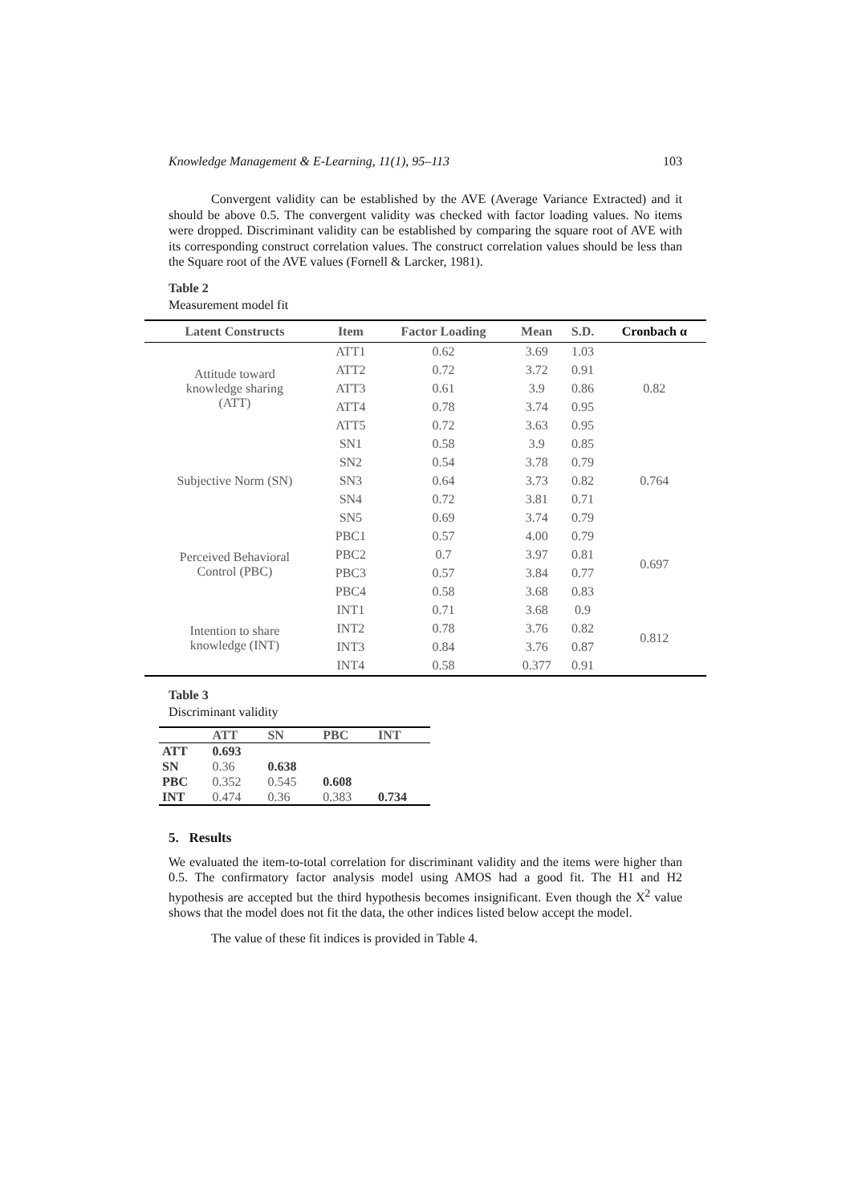Knowledge Management & E-Learning, 11(1), 95–113 103
Convergent validity can be established by the AVE (Average Variance Extracted) and it should be above 0.5. The convergent validity was checked with factor loading values. No items were dropped. Discriminant validity can be established by comparing the square root of AVE with its corresponding construct correlation values. The construct correlation values should be less than the Square root of the AVE values (Fornell & Larcker, 1981).
Table 2
Measurement model fit
| Latent Constructs | Item | Factor Loading | Mean | S.D. | Cronbach α |
| --- | --- | --- | --- | --- | --- |
| Attitude toward knowledge sharing (ATT) | ATT1 | 0.62 | 3.69 | 1.03 | 0.82 |
| | ATT2 | 0.72 | 3.72 | 0.91 | |
| | ATT3 | 0.61 | 3.9 | 0.86 | |
| | ATT4 | 0.78 | 3.74 | 0.95 | |
| | ATT5 | 0.72 | 3.63 | 0.95 | |
| Subjective Norm (SN) | SN1 | 0.58 | 3.9 | 0.85 | 0.764 |
| | SN2 | 0.54 | 3.78 | 0.79 | |
| | SN3 | 0.64 | 3.73 | 0.82 | |
| | SN4 | 0.72 | 3.81 | 0.71 | |
| | SN5 | 0.69 | 3.74 | 0.79 | |
| Perceived Behavioral Control (PBC) | PBC1 | 0.57 | 4.00 | 0.79 | 0.697 |
| | PBC2 | 0.7 | 3.97 | 0.81 | |
| | PBC3 | 0.57 | 3.84 | 0.77 | |
| | PBC4 | 0.58 | 3.68 | 0.83 | |
| Intention to share knowledge (INT) | INT1 | 0.71 | 3.68 | 0.9 | 0.812 |
| | INT2 | 0.78 | 3.76 | 0.82 | |
| | INT3 | 0.84 | 3.76 | 0.87 | |
| | INT4 | 0.58 | 0.377 | 0.91 | |
Table 3
Discriminant validity
| | ATT | SN | PBC | INT |
| --- | --- | --- | --- | --- |
| ATT | 0.693 | | | |
| SN | 0.36 | 0.638 | | |
| PBC | 0.352 | 0.545 | 0.608 | |
| INT | 0.474 | 0.36 | 0.383 | 0.734 |
5. Results
We evaluated the item-to-total correlation for discriminant validity and the items were higher than 0.5. The confirmatory factor analysis model using AMOS had a good fit. The H1 and H2 hypothesis are accepted but the third hypothesis becomes insignificant. Even though the X<sup>2</sup> value shows that the model does not fit the data, the other indices listed below accept the model.
The value of these fit indices is provided in Table 4.